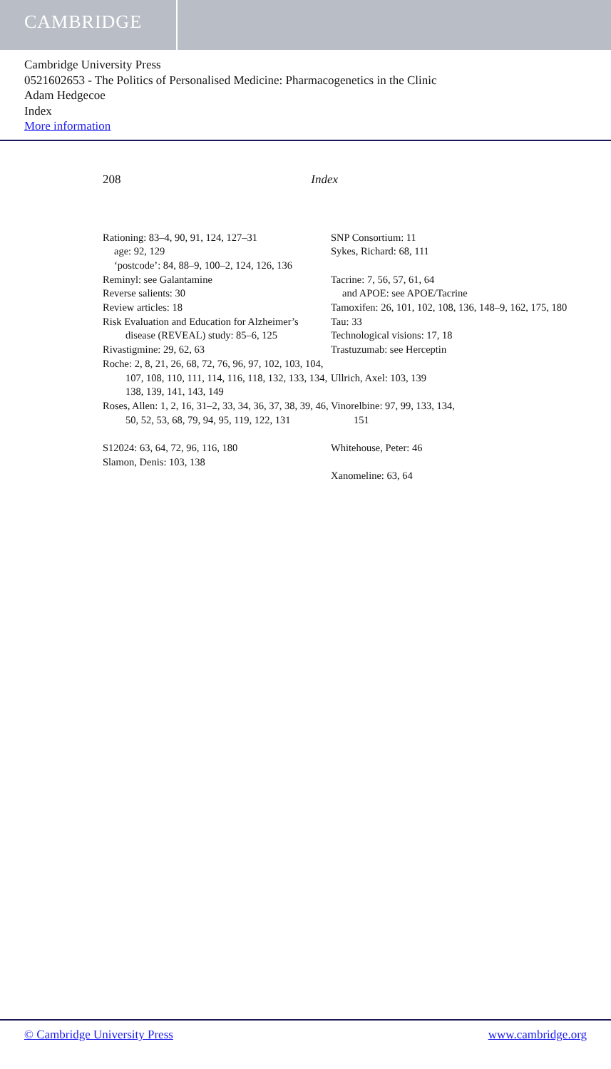CAMBRIDGE
Cambridge University Press
0521602653 - The Politics of Personalised Medicine: Pharmacogenetics in the Clinic
Adam Hedgecoe
Index
More information
208 Index
Rationing: 83–4, 90, 91, 124, 127–31
age: 92, 129
‘postcode’: 84, 88–9, 100–2, 124, 126, 136
Reminyl: see Galantamine
Reverse salients: 30
Review articles: 18
Risk Evaluation and Education for Alzheimer’s disease (REVEAL) study: 85–6, 125
Rivastigmine: 29, 62, 63
Roche: 2, 8, 21, 26, 68, 72, 76, 96, 97, 102, 103, 104, 107, 108, 110, 111, 114, 116, 118, 132, 133, 134, 138, 139, 141, 143, 149
Roses, Allen: 1, 2, 16, 31–2, 33, 34, 36, 37, 38, 39, 46, 50, 52, 53, 68, 79, 94, 95, 119, 122, 131
S12024: 63, 64, 72, 96, 116, 180
Slamon, Denis: 103, 138
SNP Consortium: 11
Sykes, Richard: 68, 111
Tacrine: 7, 56, 57, 61, 64
and APOE: see APOE/Tacrine
Tamoxifen: 26, 101, 102, 108, 136, 148–9, 162, 175, 180
Tau: 33
Technological visions: 17, 18
Trastuzumab: see Herceptin
Ullrich, Axel: 103, 139
Vinorelbine: 97, 99, 133, 134,
151
Whitehouse, Peter: 46
Xanomeline: 63, 64
© Cambridge University Press www.cambridge.org